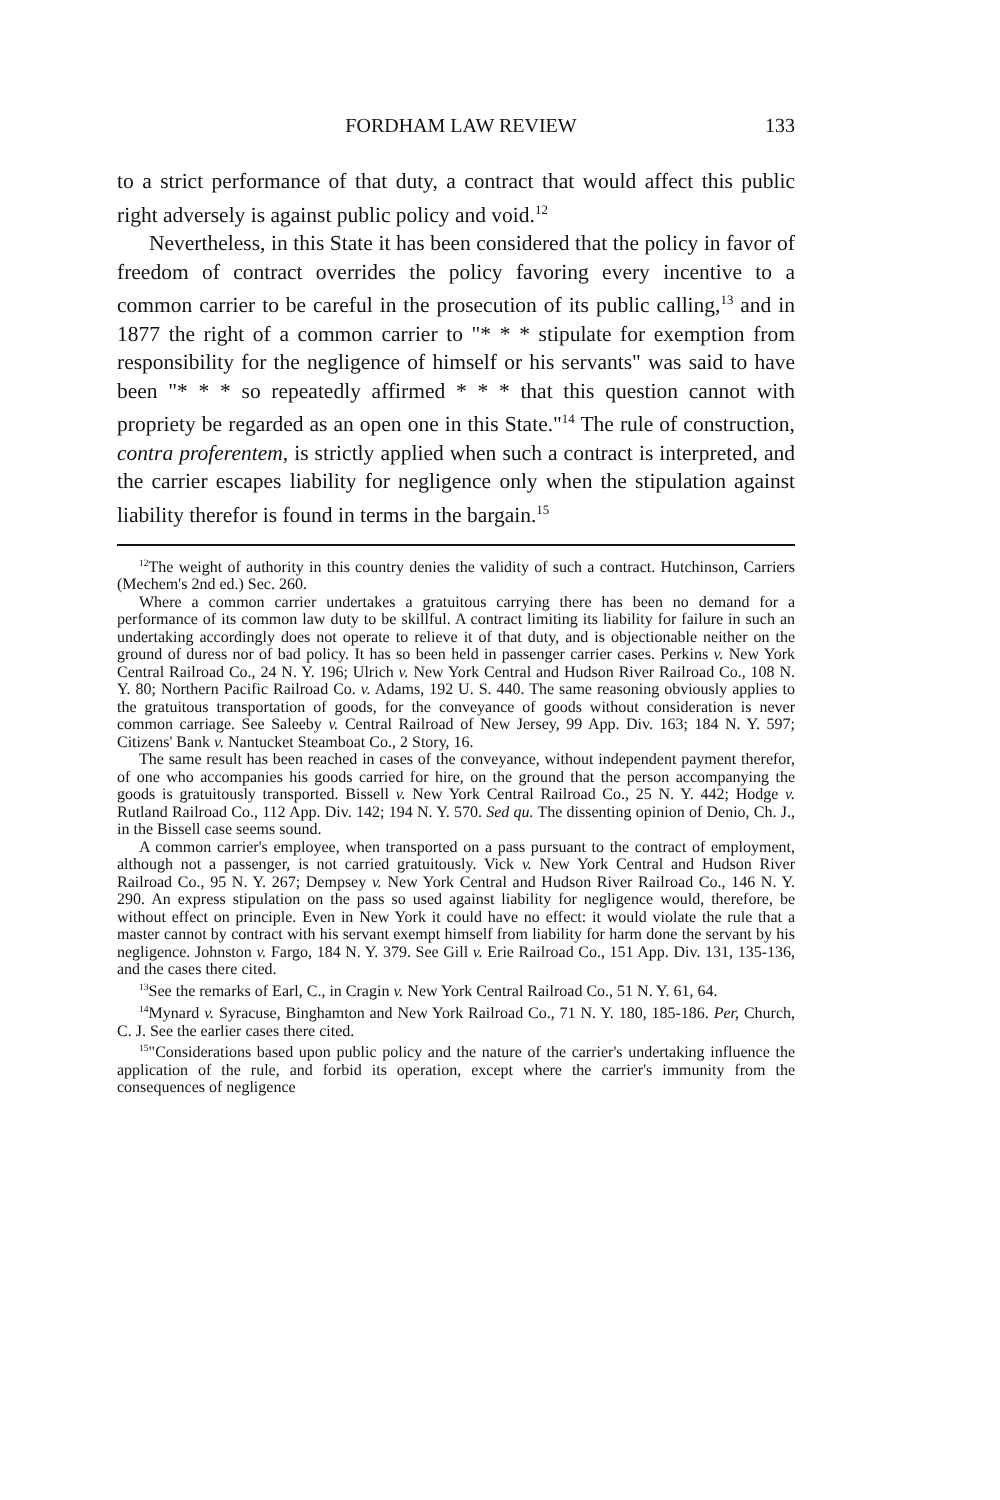FORDHAM LAW REVIEW 133
to a strict performance of that duty, a contract that would affect this public right adversely is against public policy and void.<sup>12</sup>
Nevertheless, in this State it has been considered that the policy in favor of freedom of contract overrides the policy favoring every incentive to a common carrier to be careful in the prosecution of its public calling,<sup>13</sup> and in 1877 the right of a common carrier to "* * * stipulate for exemption from responsibility for the negligence of himself or his servants" was said to have been "* * * so repeatedly affirmed * * * that this question cannot with propriety be regarded as an open one in this State."<sup>14</sup> The rule of construction, contra proferentem, is strictly applied when such a contract is interpreted, and the carrier escapes liability for negligence only when the stipulation against liability therefor is found in terms in the bargain.<sup>15</sup>
<sup>12</sup> The weight of authority in this country denies the validity of such a contract. Hutchinson, Carriers (Mechem's 2nd ed.) Sec. 260.
Where a common carrier undertakes a gratuitous carrying there has been no demand for a performance of its common law duty to be skillful. A contract limiting its liability for failure in such an undertaking accordingly does not operate to relieve it of that duty, and is objectionable neither on the ground of duress nor of bad policy. It has so been held in passenger carrier cases. Perkins v. New York Central Railroad Co., 24 N. Y. 196; Ulrich v. New York Central and Hudson River Railroad Co., 108 N. Y. 80; Northern Pacific Railroad Co. v. Adams, 192 U. S. 440. The same reasoning obviously applies to the gratuitous transportation of goods, for the conveyance of goods without consideration is never common carriage. See Saleeby v. Central Railroad of New Jersey, 99 App. Div. 163; 184 N. Y. 597; Citizens' Bank v. Nantucket Steamboat Co., 2 Story, 16.
The same result has been reached in cases of the conveyance, without independent payment therefor, of one who accompanies his goods carried for hire, on the ground that the person accompanying the goods is gratuitously transported. Bissell v. New York Central Railroad Co., 25 N. Y. 442; Hodge v. Rutland Railroad Co., 112 App. Div. 142; 194 N. Y. 570. Sed qu. The dissenting opinion of Denio, Ch. J., in the Bissell case seems sound.
A common carrier's employee, when transported on a pass pursuant to the contract of employment, although not a passenger, is not carried gratuitously. Vick v. New York Central and Hudson River Railroad Co., 95 N. Y. 267; Dempsey v. New York Central and Hudson River Railroad Co., 146 N. Y. 290. An express stipulation on the pass so used against liability for negligence would, therefore, be without effect on principle. Even in New York it could have no effect: it would violate the rule that a master cannot by contract with his servant exempt himself from liability for harm done the servant by his negligence. Johnston v. Fargo, 184 N. Y. 379. See Gill v. Erie Railroad Co., 151 App. Div. 131, 135-136, and the cases there cited.
<sup>13</sup> See the remarks of Earl, C., in Cragin v. New York Central Railroad Co., 51 N. Y. 61, 64.
<sup>14</sup> Mynard v. Syracuse, Binghamton and New York Railroad Co., 71 N. Y. 180, 185-186. Per, Church, C. J. See the earlier cases there cited.
<sup>15</sup> "Considerations based upon public policy and the nature of the carrier's undertaking influence the application of the rule, and forbid its operation, except where the carrier's immunity from the consequences of negligence